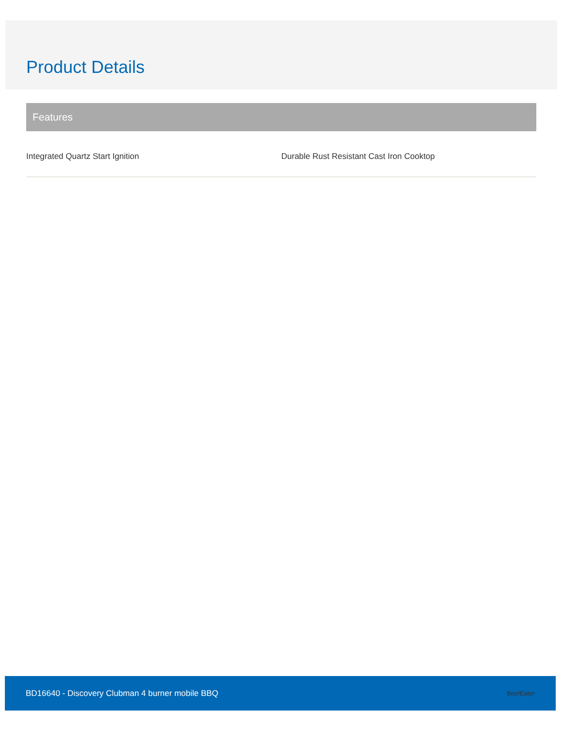Product Details
Features
Integrated Quartz Start Ignition Durable Rust Resistant Cast Iron Cooktop
BD16640 - Discovery Clubman 4 burner mobile BBQ BeefEater